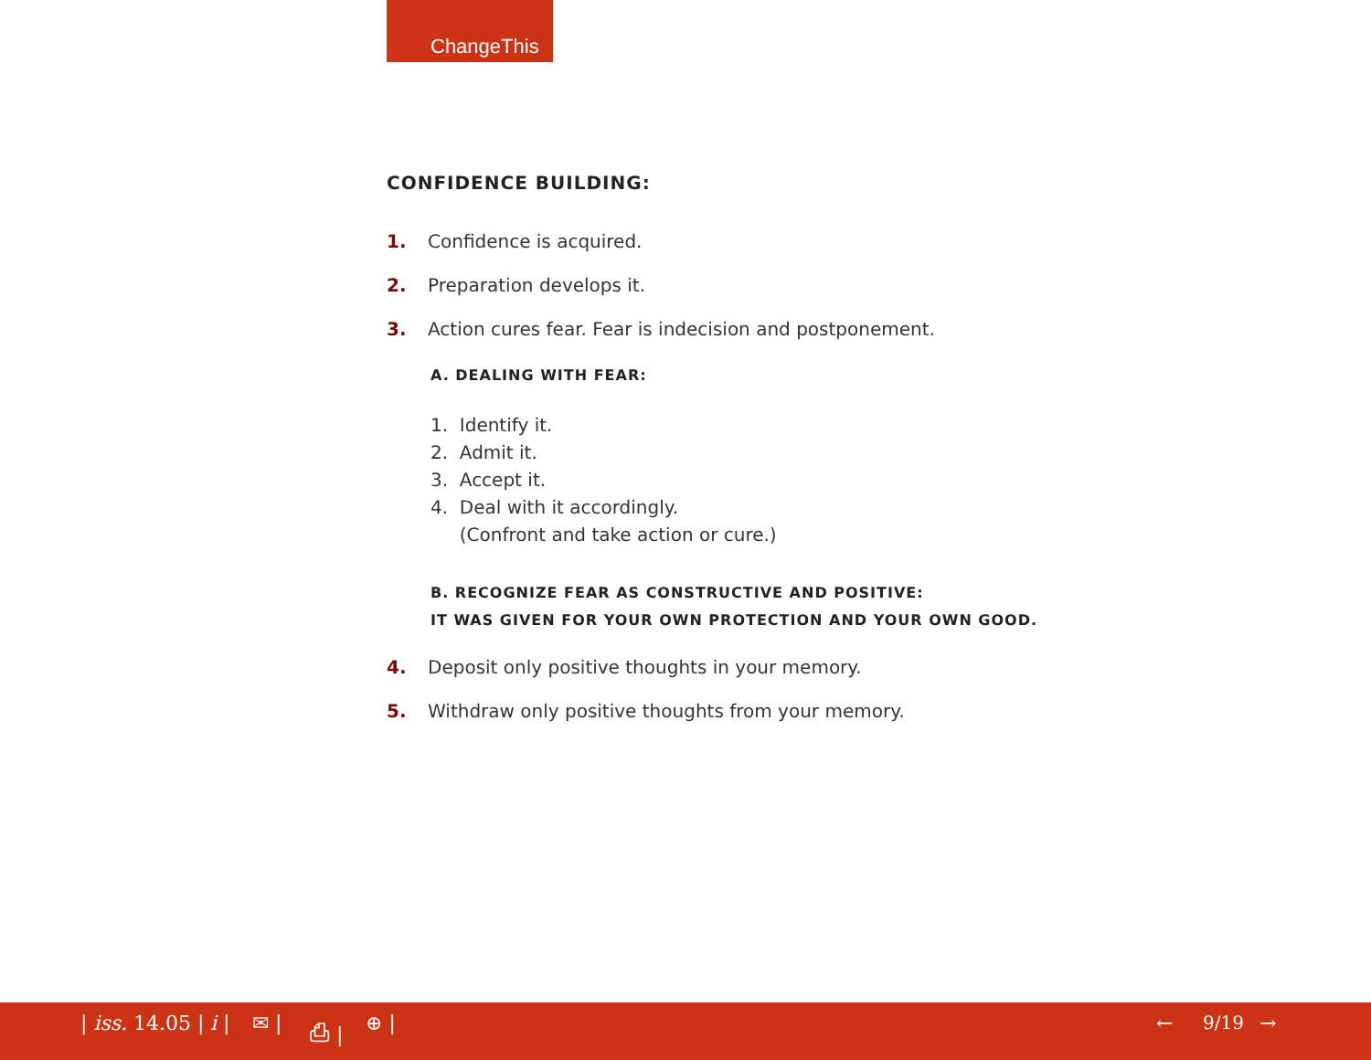ChangeThis
CONFIDENCE BUILDING:
1. Confidence is acquired.
2. Preparation develops it.
3. Action cures fear. Fear is indecision and postponement.
A. DEALING WITH FEAR:
1. Identify it.
2. Admit it.
3. Accept it.
4. Deal with it accordingly.
(Confront and take action or cure.)
B. RECOGNIZE FEAR AS CONSTRUCTIVE AND POSITIVE:
IT WAS GIVEN FOR YOUR OWN PROTECTION AND YOUR OWN GOOD.
4. Deposit only positive thoughts in your memory.
5. Withdraw only positive thoughts from your memory.
| iss. 14.05 | i | ✉ | ⎙ | ⊕ | ← 9/19 →